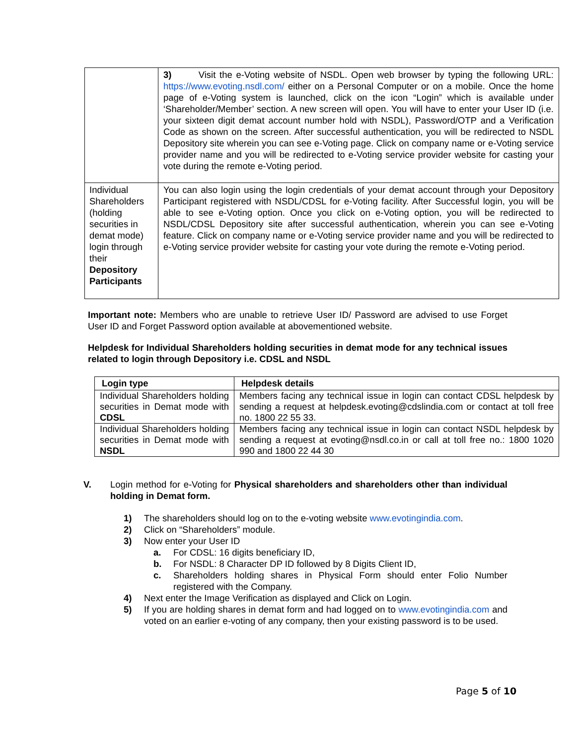| | 3) Visit the e-Voting website of NSDL. Open web browser by typing the following URL: https://www.evoting.nsdl.com/ either on a Personal Computer or on a mobile. Once the home page of e-Voting system is launched, click on the icon “Login” which is available under ‘Shareholder/Member’ section. A new screen will open. You will have to enter your User ID (i.e. your sixteen digit demat account number hold with NSDL), Password/OTP and a Verification Code as shown on the screen. After successful authentication, you will be redirected to NSDL Depository site wherein you can see e-Voting page. Click on company name or e-Voting service provider name and you will be redirected to e-Voting service provider website for casting your vote during the remote e-Voting period. |
| Individual Shareholders (holding securities in demat mode) login through their Depository Participants | You can also login using the login credentials of your demat account through your Depository Participant registered with NSDL/CDSL for e-Voting facility. After Successful login, you will be able to see e-Voting option. Once you click on e-Voting option, you will be redirected to NSDL/CDSL Depository site after successful authentication, wherein you can see e-Voting feature. Click on company name or e-Voting service provider name and you will be redirected to e-Voting service provider website for casting your vote during the remote e-Voting period. |
Important note: Members who are unable to retrieve User ID/ Password are advised to use Forget User ID and Forget Password option available at abovementioned website.
Helpdesk for Individual Shareholders holding securities in demat mode for any technical issues related to login through Depository i.e. CDSL and NSDL
| Login type | Helpdesk details |
| --- | --- |
| Individual Shareholders holding securities in Demat mode with CDSL | Members facing any technical issue in login can contact CDSL helpdesk by sending a request at helpdesk.evoting@cdslindia.com or contact at toll free no. 1800 22 55 33. |
| Individual Shareholders holding securities in Demat mode with NSDL | Members facing any technical issue in login can contact NSDL helpdesk by sending a request at evoting@nsdl.co.in or call at toll free no.: 1800 1020 990 and 1800 22 44 30 |
V. Login method for e-Voting for Physical shareholders and shareholders other than individual holding in Demat form.
1) The shareholders should log on to the e-voting website www.evotingindia.com.
2) Click on “Shareholders” module.
3) Now enter your User ID
a. For CDSL: 16 digits beneficiary ID,
b. For NSDL: 8 Character DP ID followed by 8 Digits Client ID,
c. Shareholders holding shares in Physical Form should enter Folio Number registered with the Company.
4) Next enter the Image Verification as displayed and Click on Login.
5) If you are holding shares in demat form and had logged on to www.evotingindia.com and voted on an earlier e-voting of any company, then your existing password is to be used.
Page 5 of 10